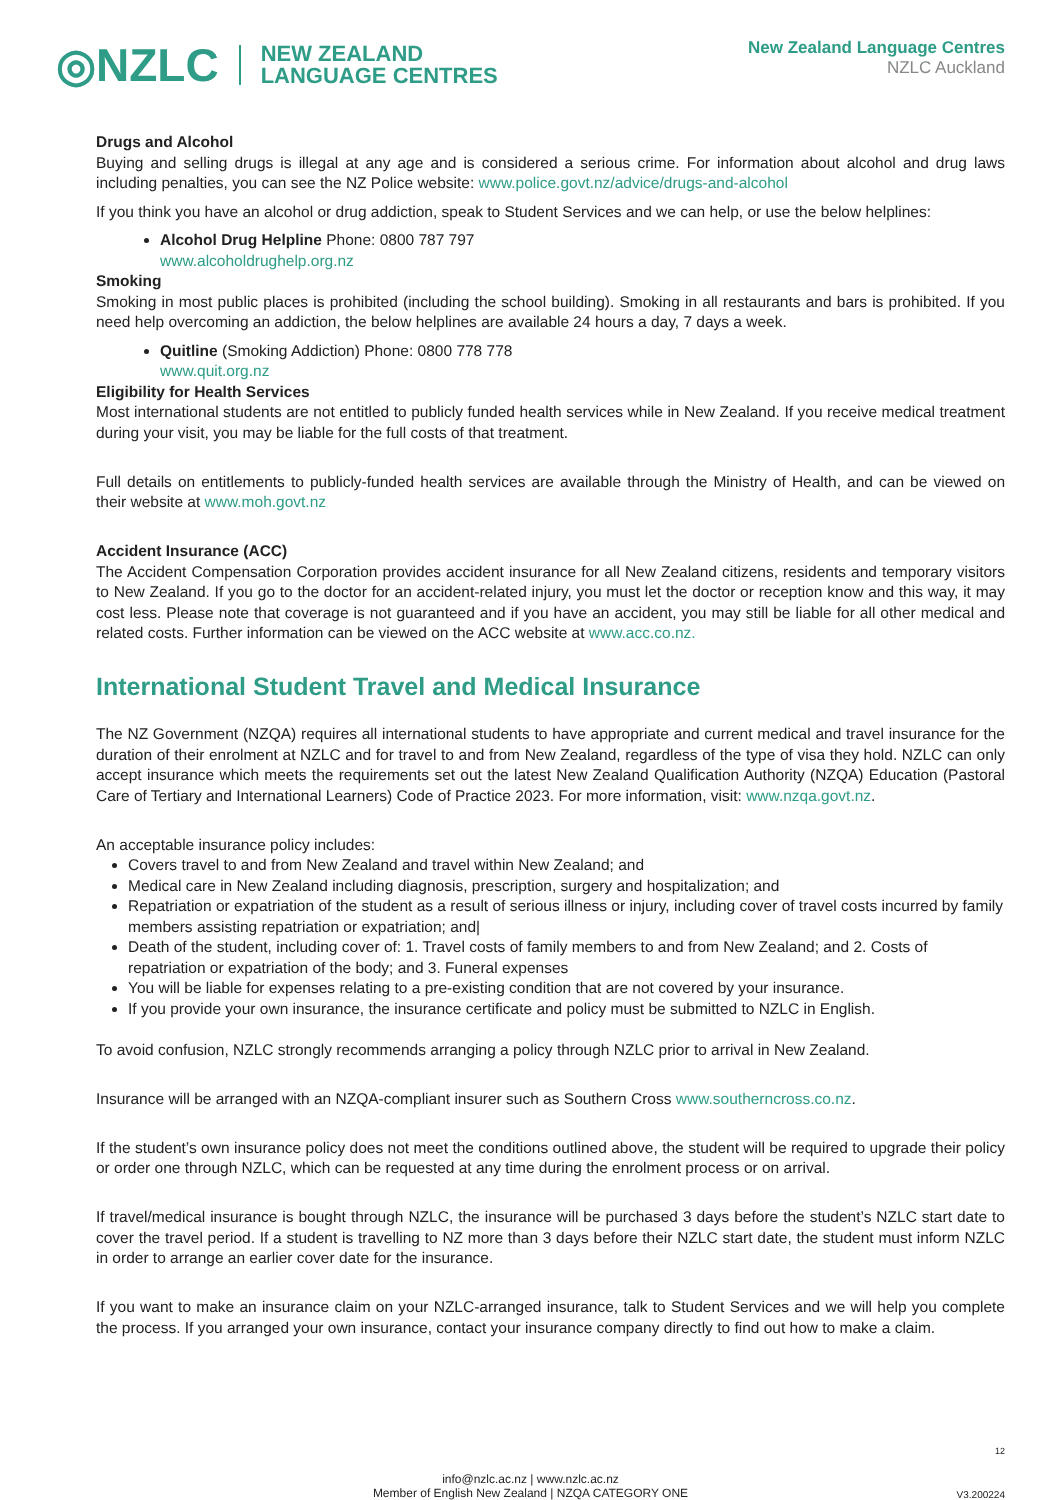◎NZLC NEW ZEALAND
LANGUAGE CENTRES
New Zealand Language Centres
NZLC Auckland
Drugs and Alcohol
Buying and selling drugs is illegal at any age and is considered a serious crime. For information about alcohol and drug laws including penalties, you can see the NZ Police website: www.police.govt.nz/advice/drugs-and-alcohol
If you think you have an alcohol or drug addiction, speak to Student Services and we can help, or use the below helplines:
Alcohol Drug Helpline Phone: 0800 787 797
www.alcoholdrughelp.org.nz
Smoking
Smoking in most public places is prohibited (including the school building). Smoking in all restaurants and bars is prohibited. If you need help overcoming an addiction, the below helplines are available 24 hours a day, 7 days a week.
Quitline (Smoking Addiction) Phone: 0800 778 778
www.quit.org.nz
Eligibility for Health Services
Most international students are not entitled to publicly funded health services while in New Zealand. If you receive medical treatment during your visit, you may be liable for the full costs of that treatment.
Full details on entitlements to publicly-funded health services are available through the Ministry of Health, and can be viewed on their website at www.moh.govt.nz
Accident Insurance (ACC)
The Accident Compensation Corporation provides accident insurance for all New Zealand citizens, residents and temporary visitors to New Zealand. If you go to the doctor for an accident-related injury, you must let the doctor or reception know and this way, it may cost less. Please note that coverage is not guaranteed and if you have an accident, you may still be liable for all other medical and related costs. Further information can be viewed on the ACC website at www.acc.co.nz.
International Student Travel and Medical Insurance
The NZ Government (NZQA) requires all international students to have appropriate and current medical and travel insurance for the duration of their enrolment at NZLC and for travel to and from New Zealand, regardless of the type of visa they hold. NZLC can only accept insurance which meets the requirements set out the latest New Zealand Qualification Authority (NZQA) Education (Pastoral Care of Tertiary and International Learners) Code of Practice 2023. For more information, visit: www.nzqa.govt.nz.
An acceptable insurance policy includes:
Covers travel to and from New Zealand and travel within New Zealand; and
Medical care in New Zealand including diagnosis, prescription, surgery and hospitalization; and
Repatriation or expatriation of the student as a result of serious illness or injury, including cover of travel costs incurred by family members assisting repatriation or expatriation; and|
Death of the student, including cover of: 1. Travel costs of family members to and from New Zealand; and 2. Costs of repatriation or expatriation of the body; and 3. Funeral expenses
You will be liable for expenses relating to a pre-existing condition that are not covered by your insurance.
If you provide your own insurance, the insurance certificate and policy must be submitted to NZLC in English.
To avoid confusion, NZLC strongly recommends arranging a policy through NZLC prior to arrival in New Zealand.
Insurance will be arranged with an NZQA-compliant insurer such as Southern Cross www.southerncross.co.nz.
If the student’s own insurance policy does not meet the conditions outlined above, the student will be required to upgrade their policy or order one through NZLC, which can be requested at any time during the enrolment process or on arrival.
If travel/medical insurance is bought through NZLC, the insurance will be purchased 3 days before the student’s NZLC start date to cover the travel period. If a student is travelling to NZ more than 3 days before their NZLC start date, the student must inform NZLC in order to arrange an earlier cover date for the insurance.
If you want to make an insurance claim on your NZLC-arranged insurance, talk to Student Services and we will help you complete the process. If you arranged your own insurance, contact your insurance company directly to find out how to make a claim.
12
info@nzlc.ac.nz | www.nzlc.ac.nz
Member of English New Zealand | NZQA CATEGORY ONE
V3.200224